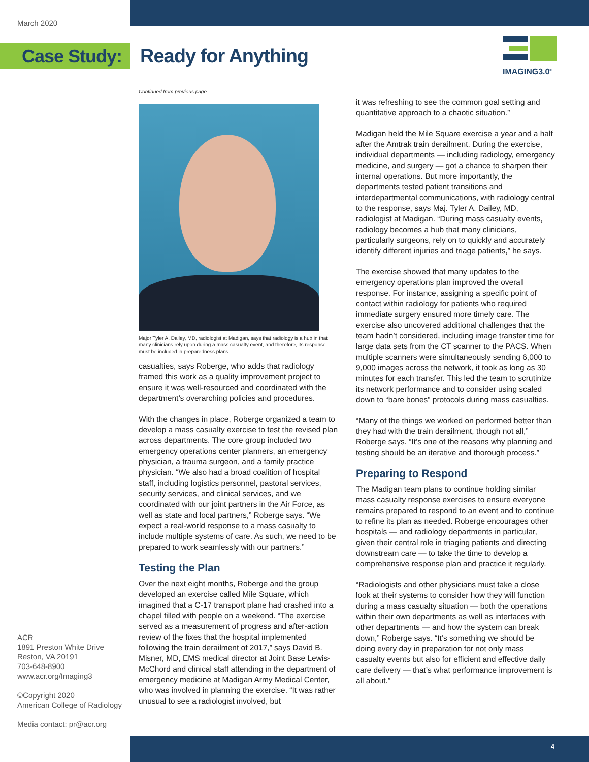March 2020
Case Study:
Ready for Anything
IMAGING3.0<sup>®</sup>
Continued from previous page
Major Tyler A. Dailey, MD, radiologist at Madigan, says that radiology is a hub in that many clinicians rely upon during a mass casualty event, and therefore, its response must be included in preparedness plans.
casualties, says Roberge, who adds that radiology framed this work as a quality improvement project to ensure it was well-resourced and coordinated with the department’s overarching policies and procedures.
With the changes in place, Roberge organized a team to develop a mass casualty exercise to test the revised plan across departments. The core group included two emergency operations center planners, an emergency physician, a trauma surgeon, and a family practice physician. “We also had a broad coalition of hospital staff, including logistics personnel, pastoral services, security services, and clinical services, and we coordinated with our joint partners in the Air Force, as well as state and local partners,” Roberge says. “We expect a real-world response to a mass casualty to include multiple systems of care. As such, we need to be prepared to work seamlessly with our partners.”
Testing the Plan
Over the next eight months, Roberge and the group developed an exercise called Mile Square, which imagined that a C-17 transport plane had crashed into a chapel filled with people on a weekend. “The exercise served as a measurement of progress and after-action review of the fixes that the hospital implemented following the train derailment of 2017,” says David B. Misner, MD, EMS medical director at Joint Base Lewis-McChord and clinical staff attending in the department of emergency medicine at Madigan Army Medical Center, who was involved in planning the exercise. “It was rather unusual to see a radiologist involved, but
it was refreshing to see the common goal setting and quantitative approach to a chaotic situation.”
Madigan held the Mile Square exercise a year and a half after the Amtrak train derailment. During the exercise, individual departments — including radiology, emergency medicine, and surgery — got a chance to sharpen their internal operations. But more importantly, the departments tested patient transitions and interdepartmental communications, with radiology central to the response, says Maj. Tyler A. Dailey, MD, radiologist at Madigan. “During mass casualty events, radiology becomes a hub that many clinicians, particularly surgeons, rely on to quickly and accurately identify different injuries and triage patients,” he says.
The exercise showed that many updates to the emergency operations plan improved the overall response. For instance, assigning a specific point of contact within radiology for patients who required immediate surgery ensured more timely care. The exercise also uncovered additional challenges that the team hadn’t considered, including image transfer time for large data sets from the CT scanner to the PACS. When multiple scanners were simultaneously sending 6,000 to 9,000 images across the network, it took as long as 30 minutes for each transfer. This led the team to scrutinize its network performance and to consider using scaled down to “bare bones” protocols during mass casualties.
“Many of the things we worked on performed better than they had with the train derailment, though not all,” Roberge says. “It’s one of the reasons why planning and testing should be an iterative and thorough process.”
Preparing to Respond
The Madigan team plans to continue holding similar mass casualty response exercises to ensure everyone remains prepared to respond to an event and to continue to refine its plan as needed. Roberge encourages other hospitals — and radiology departments in particular, given their central role in triaging patients and directing downstream care — to take the time to develop a comprehensive response plan and practice it regularly.
“Radiologists and other physicians must take a close look at their systems to consider how they will function during a mass casualty situation — both the operations within their own departments as well as interfaces with other departments — and how the system can break down,” Roberge says. “It’s something we should be doing every day in preparation for not only mass casualty events but also for efficient and effective daily care delivery — that’s what performance improvement is all about.”
ACR
1891 Preston White Drive
Reston, VA 20191
703-648-8900
www.acr.org/Imaging3
©Copyright 2020
American College of Radiology
Media contact: pr@acr.org
4